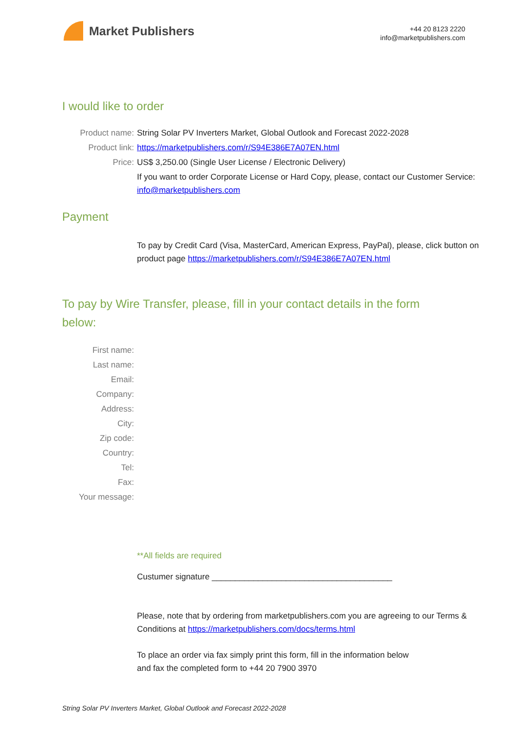Market Publishers
+44 20 8123 2220
info@marketpublishers.com
I would like to order
Product name: String Solar PV Inverters Market, Global Outlook and Forecast 2022-2028
Product link: https://marketpublishers.com/r/S94E386E7A07EN.html
Price: US$ 3,250.00 (Single User License / Electronic Delivery)
If you want to order Corporate License or Hard Copy, please, contact our Customer Service:
info@marketpublishers.com
Payment
To pay by Credit Card (Visa, MasterCard, American Express, PayPal), please, click button on product page https://marketpublishers.com/r/S94E386E7A07EN.html
To pay by Wire Transfer, please, fill in your contact details in the form below:
First name:
Last name:
Email:
Company:
Address:
City:
Zip code:
Country:
Tel:
Fax:
Your message:
**All fields are required
Custumer signature _______________________________________
Please, note that by ordering from marketpublishers.com you are agreeing to our Terms & Conditions at https://marketpublishers.com/docs/terms.html
To place an order via fax simply print this form, fill in the information below
and fax the completed form to +44 20 7900 3970
String Solar PV Inverters Market, Global Outlook and Forecast 2022-2028